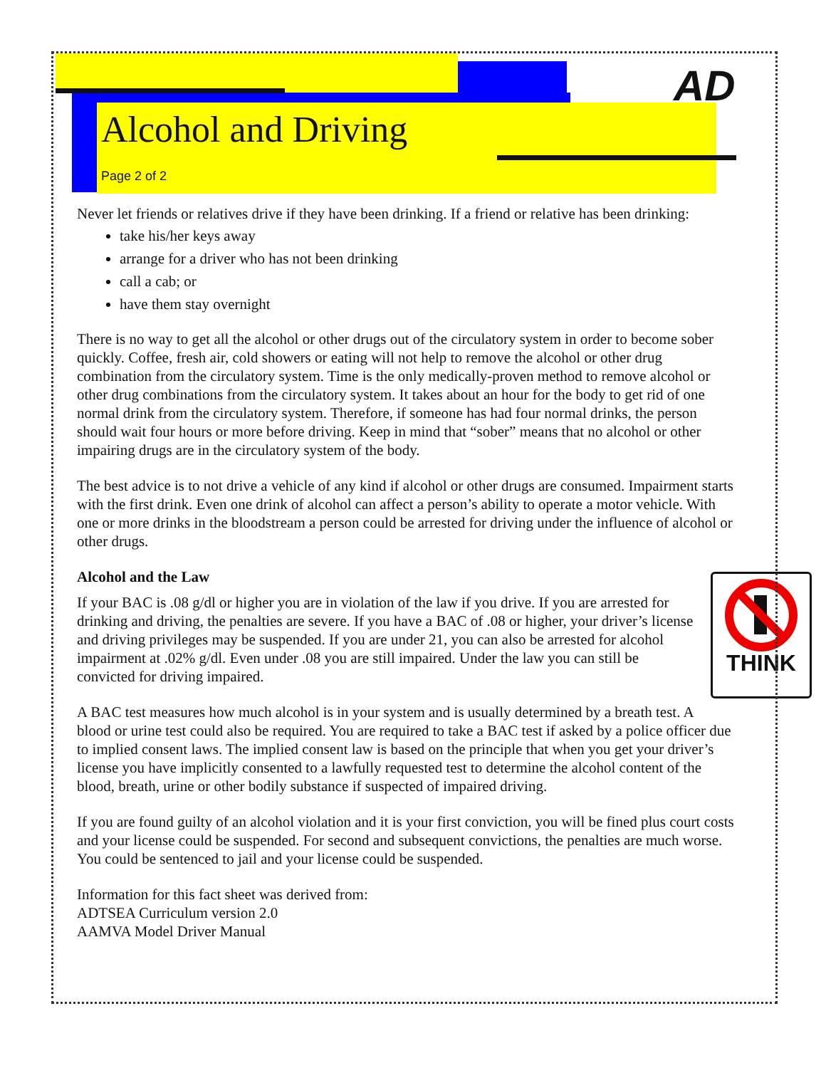Alcohol and Driving
Page 2 of 2
AD
Never let friends or relatives drive if they have been drinking. If a friend or relative has been drinking:
take his/her keys away
arrange for a driver who has not been drinking
call a cab; or
have them stay overnight
There is no way to get all the alcohol or other drugs out of the circulatory system in order to become sober quickly. Coffee, fresh air, cold showers or eating will not help to remove the alcohol or other drug combination from the circulatory system. Time is the only medically-proven method to remove alcohol or other drug combinations from the circulatory system. It takes about an hour for the body to get rid of one normal drink from the circulatory system. Therefore, if someone has had four normal drinks, the person should wait four hours or more before driving. Keep in mind that “sober” means that no alcohol or other impairing drugs are in the circulatory system of the body.
The best advice is to not drive a vehicle of any kind if alcohol or other drugs are consumed. Impairment starts with the first drink. Even one drink of alcohol can affect a person’s ability to operate a motor vehicle. With one or more drinks in the bloodstream a person could be arrested for driving under the influence of alcohol or other drugs.
Alcohol and the Law
THINK
If your BAC is .08 g/dl or higher you are in violation of the law if you drive. If you are arrested for drinking and driving, the penalties are severe. If you have a BAC of .08 or higher, your driver’s license and driving privileges may be suspended. If you are under 21, you can also be arrested for alcohol impairment at .02% g/dl. Even under .08 you are still impaired. Under the law you can still be convicted for driving impaired.
A BAC test measures how much alcohol is in your system and is usually determined by a breath test. A blood or urine test could also be required. You are required to take a BAC test if asked by a police officer due to implied consent laws. The implied consent law is based on the principle that when you get your driver’s license you have implicitly consented to a lawfully requested test to determine the alcohol content of the blood, breath, urine or other bodily substance if suspected of impaired driving.
If you are found guilty of an alcohol violation and it is your first conviction, you will be fined plus court costs and your license could be suspended. For second and subsequent convictions, the penalties are much worse. You could be sentenced to jail and your license could be suspended.
Information for this fact sheet was derived from:
ADTSEA Curriculum version 2.0
AAMVA Model Driver Manual